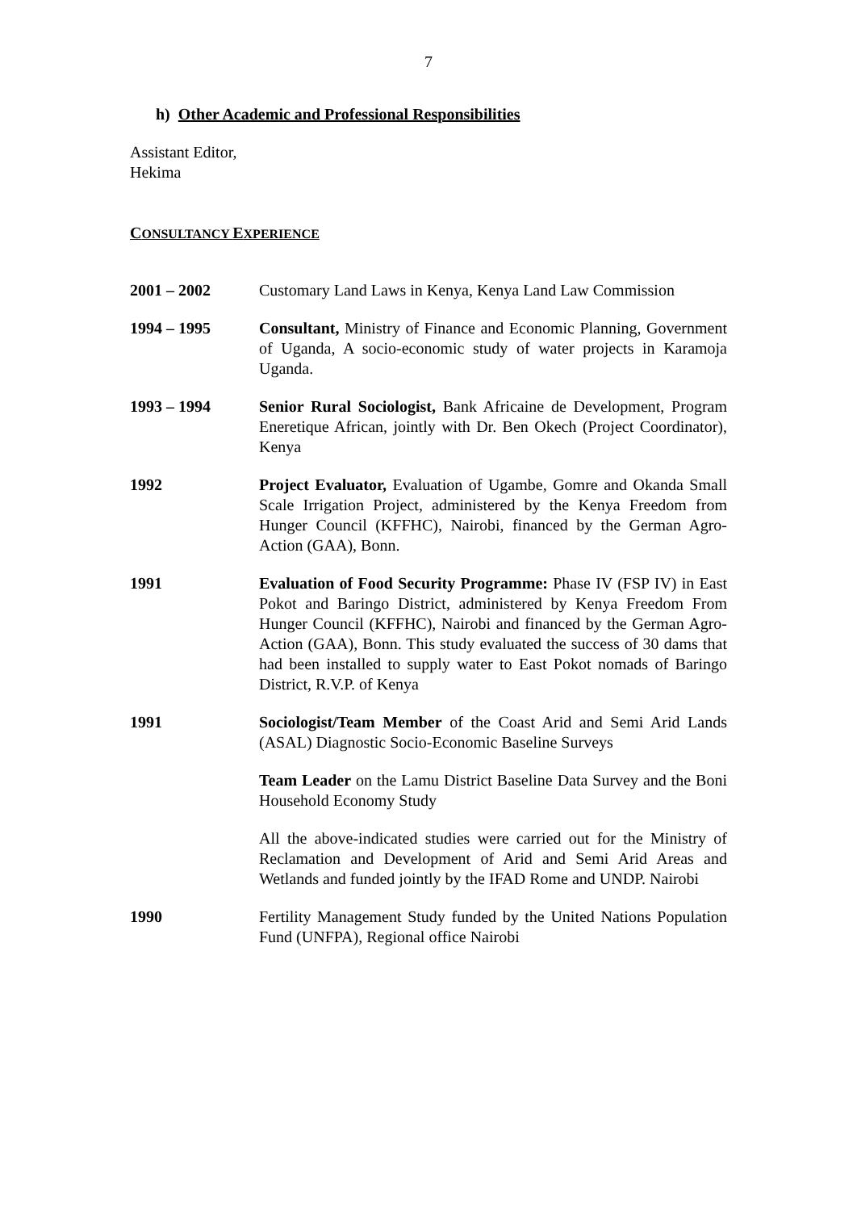7
h) Other Academic and Professional Responsibilities
Assistant Editor,
Hekima
CONSULTANCY EXPERIENCE
2001 – 2002 Customary Land Laws in Kenya, Kenya Land Law Commission
1994 – 1995 Consultant, Ministry of Finance and Economic Planning, Government of Uganda, A socio-economic study of water projects in Karamoja Uganda.
1993 – 1994 Senior Rural Sociologist, Bank Africaine de Development, Program Eneretique African, jointly with Dr. Ben Okech (Project Coordinator), Kenya
1992 Project Evaluator, Evaluation of Ugambe, Gomre and Okanda Small Scale Irrigation Project, administered by the Kenya Freedom from Hunger Council (KFFHC), Nairobi, financed by the German Agro-Action (GAA), Bonn.
1991 Evaluation of Food Security Programme: Phase IV (FSP IV) in East Pokot and Baringo District, administered by Kenya Freedom From Hunger Council (KFFHC), Nairobi and financed by the German Agro-Action (GAA), Bonn. This study evaluated the success of 30 dams that had been installed to supply water to East Pokot nomads of Baringo District, R.V.P. of Kenya
1991 Sociologist/Team Member of the Coast Arid and Semi Arid Lands (ASAL) Diagnostic Socio-Economic Baseline Surveys
Team Leader on the Lamu District Baseline Data Survey and the Boni Household Economy Study
All the above-indicated studies were carried out for the Ministry of Reclamation and Development of Arid and Semi Arid Areas and Wetlands and funded jointly by the IFAD Rome and UNDP. Nairobi
1990 Fertility Management Study funded by the United Nations Population Fund (UNFPA), Regional office Nairobi